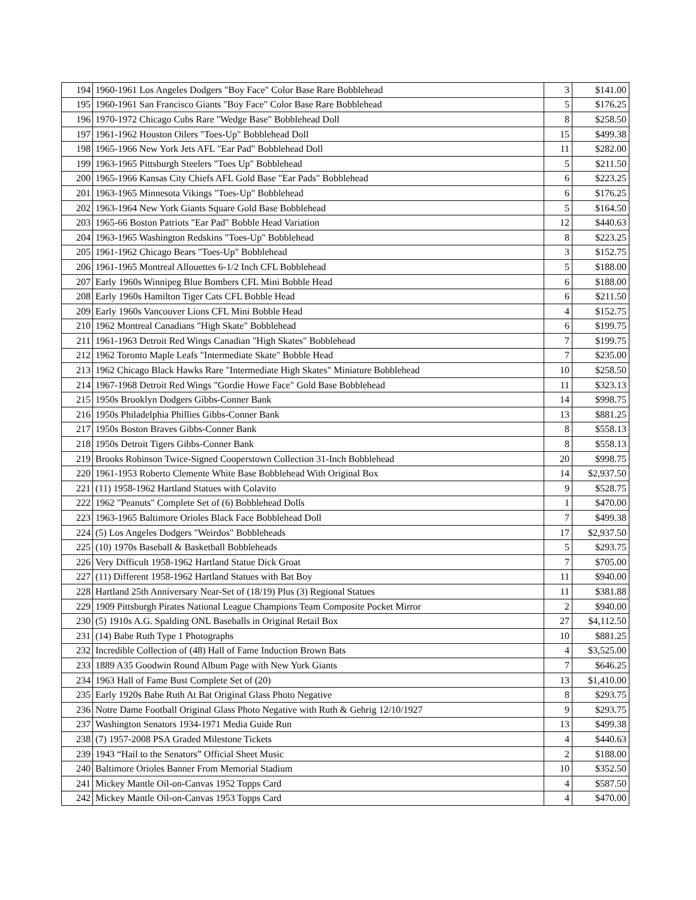| 194 | 1960-1961 Los Angeles Dodgers "Boy Face" Color Base Rare Bobblehead | 3 | $141.00 |
| 195 | 1960-1961 San Francisco Giants "Boy Face" Color Base Rare Bobblehead | 5 | $176.25 |
| 196 | 1970-1972 Chicago Cubs Rare "Wedge Base" Bobblehead Doll | 8 | $258.50 |
| 197 | 1961-1962 Houston Oilers "Toes-Up" Bobblehead Doll | 15 | $499.38 |
| 198 | 1965-1966 New York Jets AFL "Ear Pad" Bobblehead Doll | 11 | $282.00 |
| 199 | 1963-1965 Pittsburgh Steelers "Toes Up" Bobblehead | 5 | $211.50 |
| 200 | 1965-1966 Kansas City Chiefs AFL Gold Base "Ear Pads" Bobblehead | 6 | $223.25 |
| 201 | 1963-1965 Minnesota Vikings "Toes-Up" Bobblehead | 6 | $176.25 |
| 202 | 1963-1964 New York Giants Square Gold Base Bobblehead | 5 | $164.50 |
| 203 | 1965-66 Boston Patriots "Ear Pad" Bobble Head Variation | 12 | $440.63 |
| 204 | 1963-1965 Washington Redskins "Toes-Up" Bobblehead | 8 | $223.25 |
| 205 | 1961-1962 Chicago Bears "Toes-Up" Bobblehead | 3 | $152.75 |
| 206 | 1961-1965 Montreal Allouettes 6-1/2 Inch CFL Bobblehead | 5 | $188.00 |
| 207 | Early 1960s Winnipeg Blue Bombers CFL Mini Bobble Head | 6 | $188.00 |
| 208 | Early 1960s Hamilton Tiger Cats CFL Bobble Head | 6 | $211.50 |
| 209 | Early 1960s Vancouver Lions CFL Mini Bobble Head | 4 | $152.75 |
| 210 | 1962 Montreal Canadians "High Skate" Bobblehead | 6 | $199.75 |
| 211 | 1961-1963 Detroit Red Wings Canadian "High Skates" Bobblehead | 7 | $199.75 |
| 212 | 1962 Toronto Maple Leafs "Intermediate Skate" Bobble Head | 7 | $235.00 |
| 213 | 1962 Chicago Black Hawks Rare "Intermediate High Skates" Miniature Bobblehead | 10 | $258.50 |
| 214 | 1967-1968 Detroit Red Wings "Gordie Howe Face" Gold Base Bobblehead | 11 | $323.13 |
| 215 | 1950s Brooklyn Dodgers Gibbs-Conner Bank | 14 | $998.75 |
| 216 | 1950s Philadelphia Phillies Gibbs-Conner Bank | 13 | $881.25 |
| 217 | 1950s Boston Braves Gibbs-Conner Bank | 8 | $558.13 |
| 218 | 1950s Detroit Tigers Gibbs-Conner Bank | 8 | $558.13 |
| 219 | Brooks Robinson Twice-Signed Cooperstown Collection 31-Inch Bobblehead | 20 | $998.75 |
| 220 | 1961-1953 Roberto Clemente White Base Bobblehead With Original Box | 14 | $2,937.50 |
| 221 | (11) 1958-1962 Hartland Statues with Colavito | 9 | $528.75 |
| 222 | 1962 "Peanuts" Complete Set of (6) Bobblehead Dolls | 1 | $470.00 |
| 223 | 1963-1965 Baltimore Orioles Black Face Bobblehead Doll | 7 | $499.38 |
| 224 | (5) Los Angeles Dodgers "Weirdos" Bobbleheads | 17 | $2,937.50 |
| 225 | (10) 1970s Baseball & Basketball Bobbleheads | 5 | $293.75 |
| 226 | Very Difficult 1958-1962 Hartland Statue Dick Groat | 7 | $705.00 |
| 227 | (11) Different 1958-1962 Hartland Statues with Bat Boy | 11 | $940.00 |
| 228 | Hartland 25th Anniversary Near-Set of (18/19) Plus (3) Regional Statues | 11 | $381.88 |
| 229 | 1909 Pittsburgh Pirates National League Champions Team Composite Pocket Mirror | 2 | $940.00 |
| 230 | (5) 1910s A.G. Spalding ONL Baseballs in Original Retail Box | 27 | $4,112.50 |
| 231 | (14) Babe Ruth Type 1 Photographs | 10 | $881.25 |
| 232 | Incredible Collection of (48) Hall of Fame Induction Brown Bats | 4 | $3,525.00 |
| 233 | 1889 A35 Goodwin Round Album Page with New York Giants | 7 | $646.25 |
| 234 | 1963 Hall of Fame Bust Complete Set of (20) | 13 | $1,410.00 |
| 235 | Early 1920s Babe Ruth At Bat Original Glass Photo Negative | 8 | $293.75 |
| 236 | Notre Dame Football Original Glass Photo Negative with Ruth & Gehrig 12/10/1927 | 9 | $293.75 |
| 237 | Washington Senators 1934-1971 Media Guide Run | 13 | $499.38 |
| 238 | (7) 1957-2008 PSA Graded Milestone Tickets | 4 | $440.63 |
| 239 | 1943 “Hail to the Senators” Official Sheet Music | 2 | $188.00 |
| 240 | Baltimore Orioles Banner From Memorial Stadium | 10 | $352.50 |
| 241 | Mickey Mantle Oil-on-Canvas 1952 Topps Card | 4 | $587.50 |
| 242 | Mickey Mantle Oil-on-Canvas 1953 Topps Card | 4 | $470.00 |